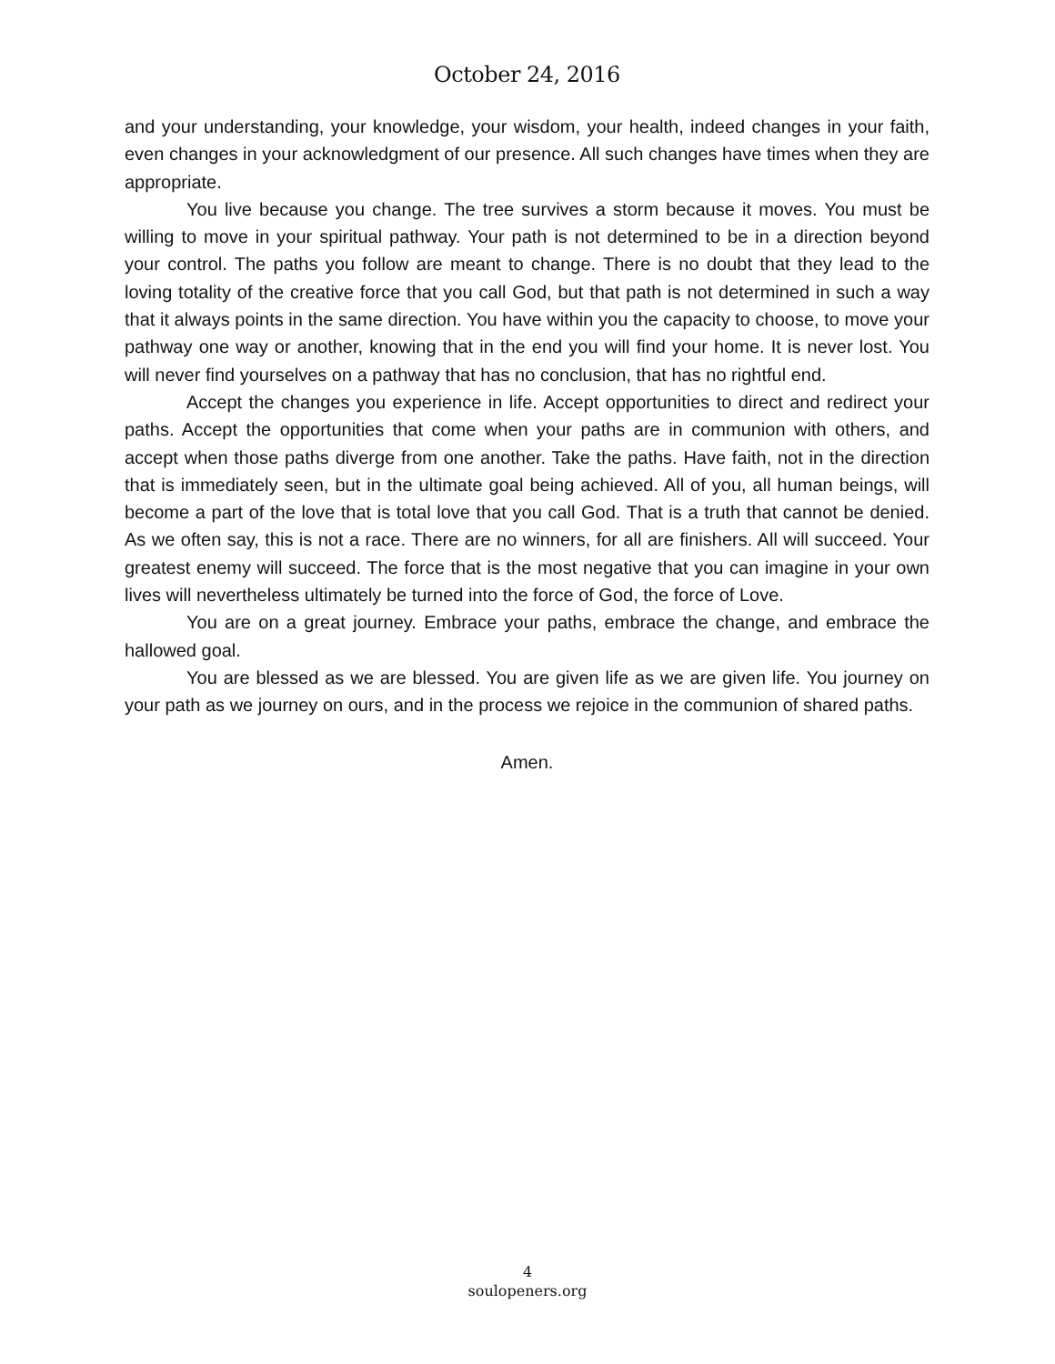October 24, 2016
and your understanding, your knowledge, your wisdom, your health, indeed changes in your faith, even changes in your acknowledgment of our presence. All such changes have times when they are appropriate.
You live because you change. The tree survives a storm because it moves. You must be willing to move in your spiritual pathway. Your path is not determined to be in a direction beyond your control. The paths you follow are meant to change. There is no doubt that they lead to the loving totality of the creative force that you call God, but that path is not determined in such a way that it always points in the same direction. You have within you the capacity to choose, to move your pathway one way or another, knowing that in the end you will find your home. It is never lost. You will never find yourselves on a pathway that has no conclusion, that has no rightful end.
Accept the changes you experience in life. Accept opportunities to direct and redirect your paths. Accept the opportunities that come when your paths are in communion with others, and accept when those paths diverge from one another. Take the paths. Have faith, not in the direction that is immediately seen, but in the ultimate goal being achieved. All of you, all human beings, will become a part of the love that is total love that you call God. That is a truth that cannot be denied. As we often say, this is not a race. There are no winners, for all are finishers. All will succeed. Your greatest enemy will succeed. The force that is the most negative that you can imagine in your own lives will nevertheless ultimately be turned into the force of God, the force of Love.
You are on a great journey. Embrace your paths, embrace the change, and embrace the hallowed goal.
You are blessed as we are blessed. You are given life as we are given life. You journey on your path as we journey on ours, and in the process we rejoice in the communion of shared paths.
Amen.
4
soulopeners.org